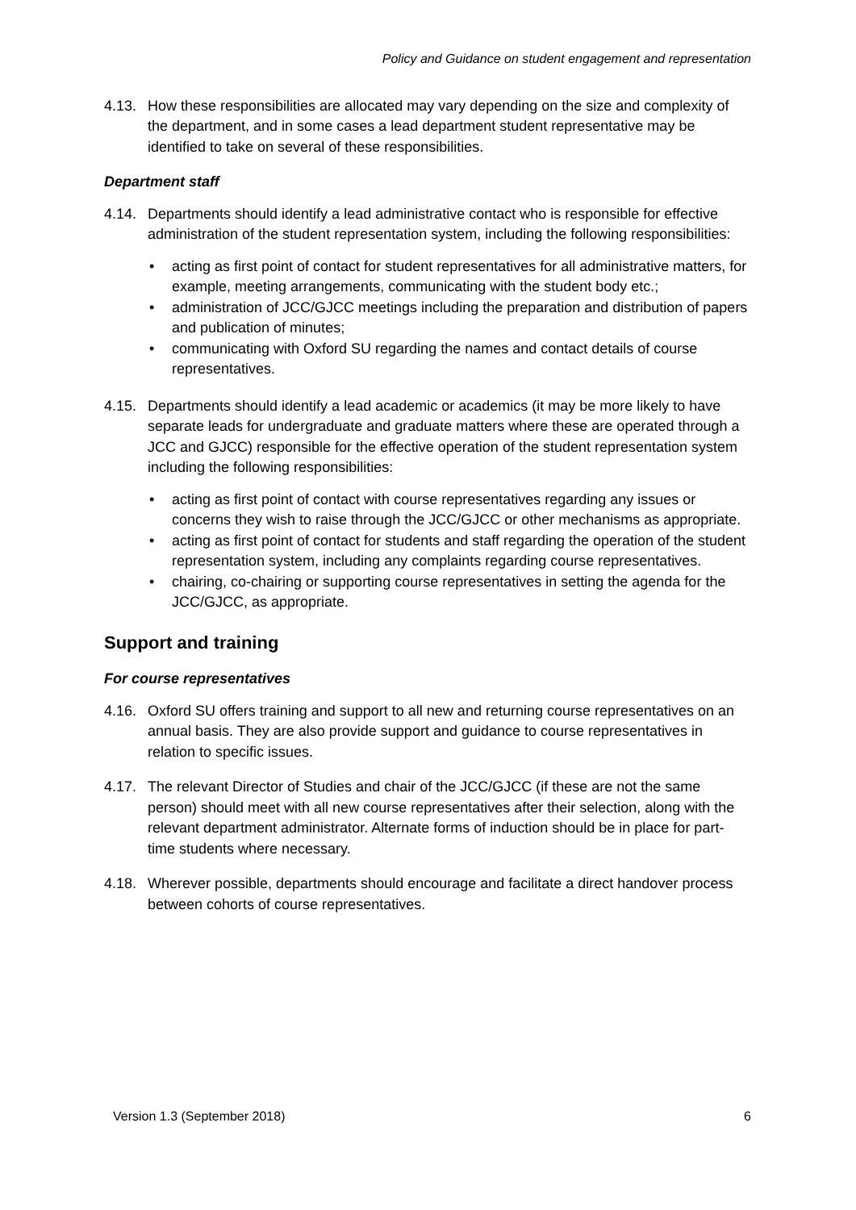Policy and Guidance on student engagement and representation
4.13. How these responsibilities are allocated may vary depending on the size and complexity of the department, and in some cases a lead department student representative may be identified to take on several of these responsibilities.
Department staff
4.14. Departments should identify a lead administrative contact who is responsible for effective administration of the student representation system, including the following responsibilities:
• acting as first point of contact for student representatives for all administrative matters, for example, meeting arrangements, communicating with the student body etc.;
• administration of JCC/GJCC meetings including the preparation and distribution of papers and publication of minutes;
• communicating with Oxford SU regarding the names and contact details of course representatives.
4.15. Departments should identify a lead academic or academics (it may be more likely to have separate leads for undergraduate and graduate matters where these are operated through a JCC and GJCC) responsible for the effective operation of the student representation system including the following responsibilities:
• acting as first point of contact with course representatives regarding any issues or concerns they wish to raise through the JCC/GJCC or other mechanisms as appropriate.
• acting as first point of contact for students and staff regarding the operation of the student representation system, including any complaints regarding course representatives.
• chairing, co-chairing or supporting course representatives in setting the agenda for the JCC/GJCC, as appropriate.
Support and training
For course representatives
4.16. Oxford SU offers training and support to all new and returning course representatives on an annual basis. They are also provide support and guidance to course representatives in relation to specific issues.
4.17. The relevant Director of Studies and chair of the JCC/GJCC (if these are not the same person) should meet with all new course representatives after their selection, along with the relevant department administrator. Alternate forms of induction should be in place for part-time students where necessary.
4.18. Wherever possible, departments should encourage and facilitate a direct handover process between cohorts of course representatives.
Version 1.3 (September 2018) 6